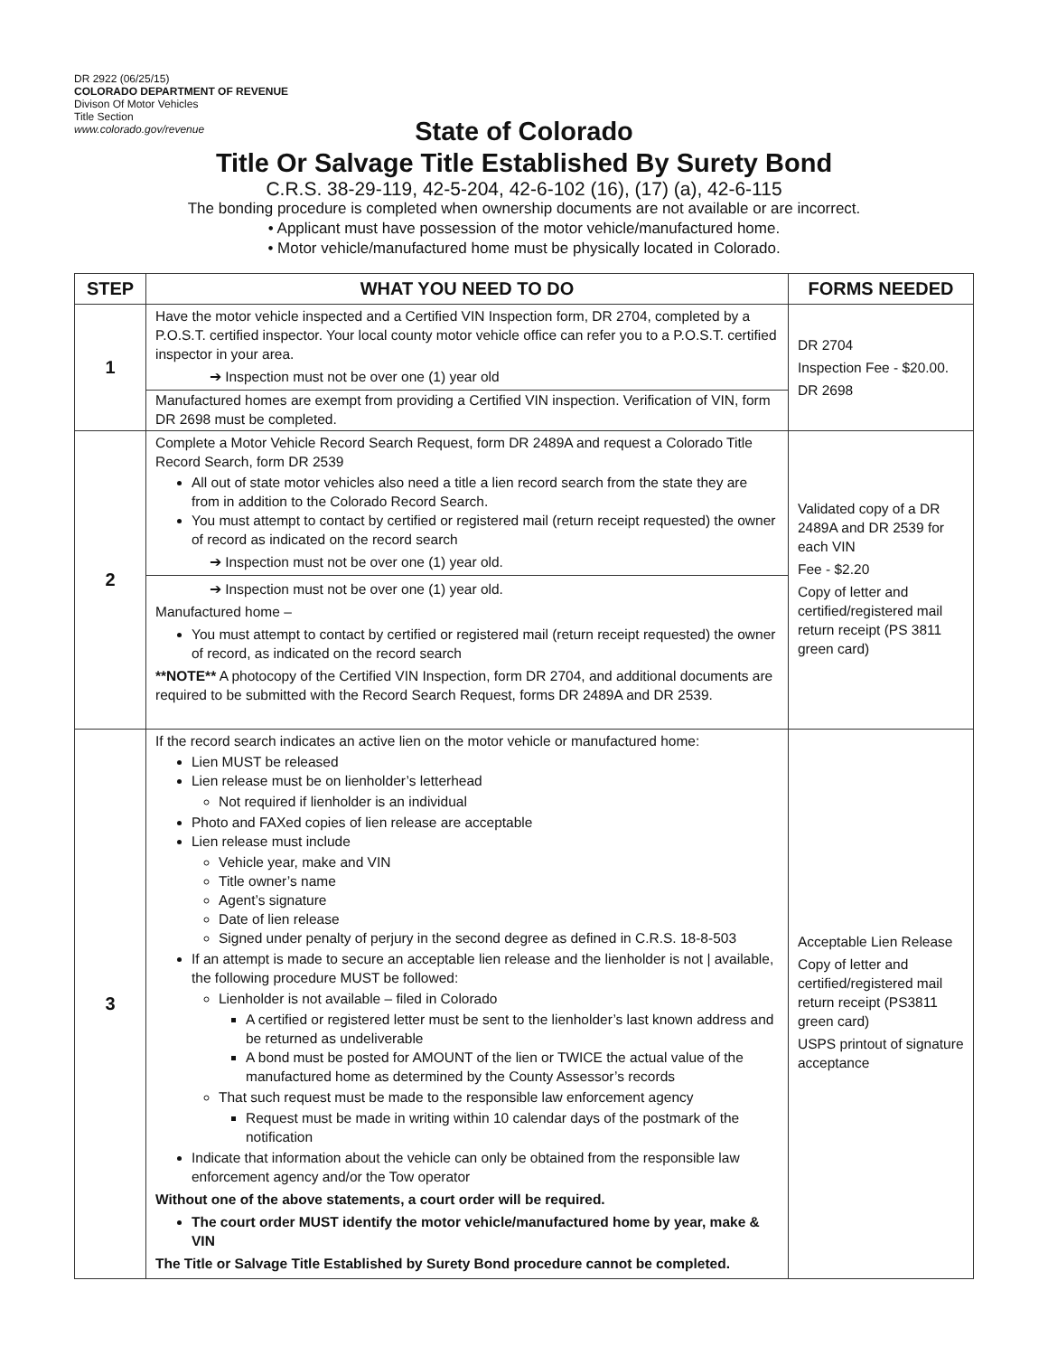DR 2922 (06/25/15)
COLORADO DEPARTMENT OF REVENUE
Divison Of Motor Vehicles
Title Section
www.colorado.gov/revenue
State of Colorado
Title Or Salvage Title Established By Surety Bond
C.R.S. 38-29-119, 42-5-204, 42-6-102 (16), (17) (a), 42-6-115
The bonding procedure is completed when ownership documents are not available or are incorrect.
• Applicant must have possession of the motor vehicle/manufactured home.
• Motor vehicle/manufactured home must be physically located in Colorado.
| STEP | WHAT YOU NEED TO DO | FORMS NEEDED |
| --- | --- | --- |
| 1 | Have the motor vehicle inspected and a Certified VIN Inspection form, DR 2704, completed by a P.O.S.T. certified inspector. Your local county motor vehicle office can refer you to a P.O.S.T. certified inspector in your area. ➔ Inspection must not be over one (1) year old Manufactured homes are exempt from providing a Certified VIN inspection. Verification of VIN, form DR 2698 must be completed. | DR 2704 Inspection Fee - $20.00. DR 2698 |
| 2 | Complete a Motor Vehicle Record Search Request, form DR 2489A and request a Colorado Title Record Search, form DR 2539 All out of state motor vehicles also need a title a lien record search from the state they are from in addition to the Colorado Record Search. You must attempt to contact by certified or registered mail (return receipt requested) the owner of record as indicated on the record search ➔ Inspection must not be over one (1) year old. ➔ Inspection must not be over one (1) year old. Manufactured home – You must attempt to contact by certified or registered mail (return receipt requested) the owner of record, as indicated on the record search **NOTE** A photocopy of the Certified VIN Inspection, form DR 2704, and additional documents are required to be submitted with the Record Search Request, forms DR 2489A and DR 2539. | Validated copy of a DR 2489A and DR 2539 for each VIN Fee - $2.20 Copy of letter and certified/registered mail return receipt (PS 3811 green card) |
| 3 | If the record search indicates an active lien on the motor vehicle or manufactured home: Lien MUST be released Lien release must be on lienholder’s letterhead Not required if lienholder is an individual Photo and FAXed copies of lien release are acceptable Lien release must include Vehicle year, make and VIN Title owner’s name Agent’s signature Date of lien release Signed under penalty of perjury in the second degree as defined in C.R.S. 18-8-503 If an attempt is made to secure an acceptable lien release and the lienholder is not / available, the following procedure MUST be followed: Lienholder is not available – filed in Colorado A certified or registered letter must be sent to the lienholder’s last known address and be returned as undeliverable A bond must be posted for AMOUNT of the lien or TWICE the actual value of the manufactured home as determined by the County Assessor’s records That such request must be made to the responsible law enforcement agency Request must be made in writing within 10 calendar days of the postmark of the notification Indicate that information about the vehicle can only be obtained from the responsible law enforcement agency and/or the Tow operator Without one of the above statements, a court order will be required. The court order MUST identify the motor vehicle/manufactured home by year, make & VIN The Title or Salvage Title Established by Surety Bond procedure cannot be completed. | Acceptable Lien Release Copy of letter and certified/registered mail return receipt (PS3811 green card) USPS printout of signature acceptance |